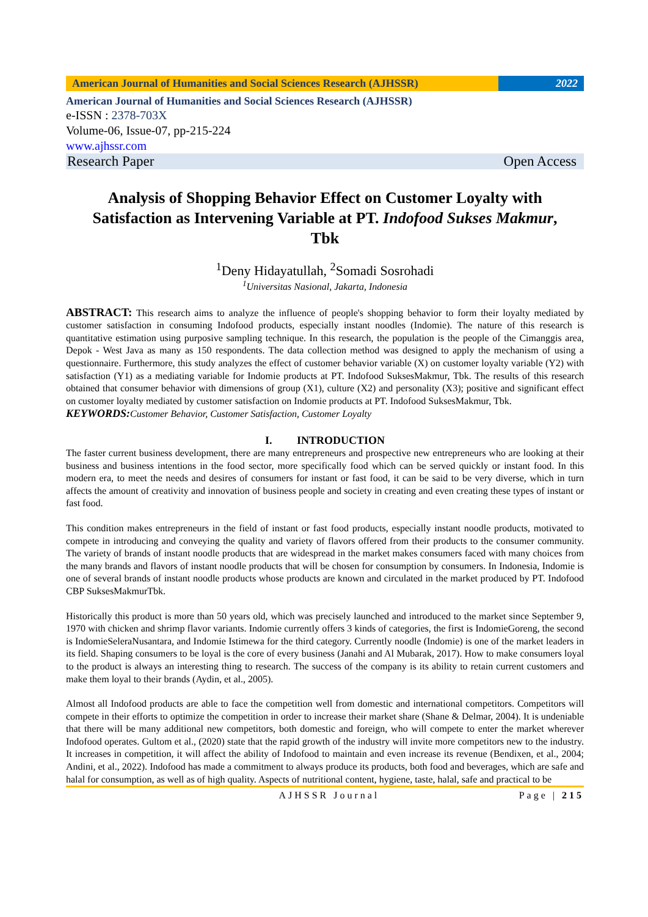American Journal of Humanities and Social Sciences Research (AJHSSR)
2022
American Journal of Humanities and Social Sciences Research (AJHSSR)
e-ISSN : 2378-703X
Volume-06, Issue-07, pp-215-224
www.ajhssr.com
Research Paper Open Access
Analysis of Shopping Behavior Effect on Customer Loyalty with Satisfaction as Intervening Variable at PT. Indofood Sukses Makmur, Tbk
<sup>1</sup> Deny Hidayatullah, <sup>2</sup>Somadi Sosrohadi
<sup>1</sup> Universitas Nasional, Jakarta, Indonesia
ABSTRACT: This research aims to analyze the influence of people's shopping behavior to form their loyalty mediated by customer satisfaction in consuming Indofood products, especially instant noodles (Indomie). The nature of this research is quantitative estimation using purposive sampling technique. In this research, the population is the people of the Cimanggis area, Depok - West Java as many as 150 respondents. The data collection method was designed to apply the mechanism of using a questionnaire. Furthermore, this study analyzes the effect of customer behavior variable (X) on customer loyalty variable (Y2) with satisfaction (Y1) as a mediating variable for Indomie products at PT. Indofood SuksesMakmur, Tbk. The results of this research obtained that consumer behavior with dimensions of group (X1), culture (X2) and personality (X3); positive and significant effect on customer loyalty mediated by customer satisfaction on Indomie products at PT. Indofood SuksesMakmur, Tbk.
KEYWORDS: Customer Behavior, Customer Satisfaction, Customer Loyalty
I. INTRODUCTION
The faster current business development, there are many entrepreneurs and prospective new entrepreneurs who are looking at their business and business intentions in the food sector, more specifically food which can be served quickly or instant food. In this modern era, to meet the needs and desires of consumers for instant or fast food, it can be said to be very diverse, which in turn affects the amount of creativity and innovation of business people and society in creating and even creating these types of instant or fast food.
This condition makes entrepreneurs in the field of instant or fast food products, especially instant noodle products, motivated to compete in introducing and conveying the quality and variety of flavors offered from their products to the consumer community. The variety of brands of instant noodle products that are widespread in the market makes consumers faced with many choices from the many brands and flavors of instant noodle products that will be chosen for consumption by consumers. In Indonesia, Indomie is one of several brands of instant noodle products whose products are known and circulated in the market produced by PT. Indofood CBP SuksesMakmurTbk.
Historically this product is more than 50 years old, which was precisely launched and introduced to the market since September 9, 1970 with chicken and shrimp flavor variants. Indomie currently offers 3 kinds of categories, the first is IndomieGoreng, the second is IndomieSeleraNusantara, and Indomie Istimewa for the third category. Currently noodle (Indomie) is one of the market leaders in its field. Shaping consumers to be loyal is the core of every business (Janahi and Al Mubarak, 2017). How to make consumers loyal to the product is always an interesting thing to research. The success of the company is its ability to retain current customers and make them loyal to their brands (Aydin, et al., 2005).
Almost all Indofood products are able to face the competition well from domestic and international competitors. Competitors will compete in their efforts to optimize the competition in order to increase their market share (Shane & Delmar, 2004). It is undeniable that there will be many additional new competitors, both domestic and foreign, who will compete to enter the market wherever Indofood operates. Gultom et al., (2020) state that the rapid growth of the industry will invite more competitors new to the industry. It increases in competition, it will affect the ability of Indofood to maintain and even increase its revenue (Bendixen, et al., 2004; Andini, et al., 2022). Indofood has made a commitment to always produce its products, both food and beverages, which are safe and halal for consumption, as well as of high quality. Aspects of nutritional content, hygiene, taste, halal, safe and practical to be
AJHSSR Journal Page | 215